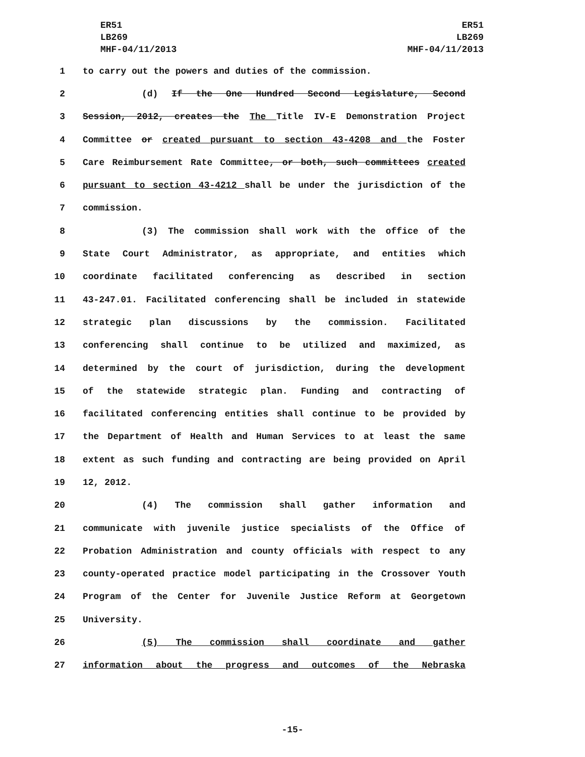ER51
LB269
MHF-04/11/2013
ER51
LB269
MHF-04/11/2013
1 to carry out the powers and duties of the commission.
2 (d) If the One Hundred Second Legislature, Second
3 Session, 2012, creates the The Title IV-E Demonstration Project
4 Committee or created pursuant to section 43-4208 and the Foster
5 Care Reimbursement Rate Committee, or both, such committees created
6 pursuant to section 43-4212 shall be under the jurisdiction of the
7 commission.
8 (3) The commission shall work with the office of the
9 State Court Administrator, as appropriate, and entities which
10 coordinate facilitated conferencing as described in section
11 43-247.01. Facilitated conferencing shall be included in statewide
12 strategic plan discussions by the commission. Facilitated
13 conferencing shall continue to be utilized and maximized, as
14 determined by the court of jurisdiction, during the development
15 of the statewide strategic plan. Funding and contracting of
16 facilitated conferencing entities shall continue to be provided by
17 the Department of Health and Human Services to at least the same
18 extent as such funding and contracting are being provided on April
19 12, 2012.
20 (4) The commission shall gather information and
21 communicate with juvenile justice specialists of the Office of
22 Probation Administration and county officials with respect to any
23 county-operated practice model participating in the Crossover Youth
24 Program of the Center for Juvenile Justice Reform at Georgetown
25 University.
26 (5) The commission shall coordinate and gather
27 information about the progress and outcomes of the Nebraska
-15-